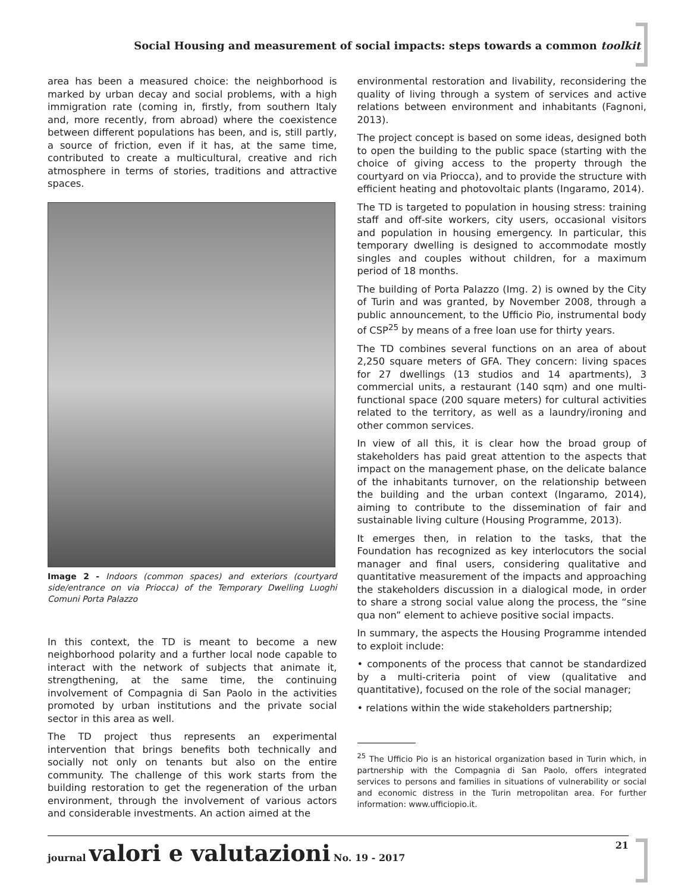Social Housing and measurement of social impacts: steps towards a common toolkit
area has been a measured choice: the neighborhood is marked by urban decay and social problems, with a high immigration rate (coming in, firstly, from southern Italy and, more recently, from abroad) where the coexistence between different populations has been, and is, still partly, a source of friction, even if it has, at the same time, contributed to create a multicultural, creative and rich atmosphere in terms of stories, traditions and attractive spaces.
Image 2 - Indoors (common spaces) and exteriors (courtyard side/entrance on via Priocca) of the Temporary Dwelling Luoghi Comuni Porta Palazzo
In this context, the TD is meant to become a new neighborhood polarity and a further local node capable to interact with the network of subjects that animate it, strengthening, at the same time, the continuing involvement of Compagnia di San Paolo in the activities promoted by urban institutions and the private social sector in this area as well.
The TD project thus represents an experimental intervention that brings benefits both technically and socially not only on tenants but also on the entire community. The challenge of this work starts from the building restoration to get the regeneration of the urban environment, through the involvement of various actors and considerable investments. An action aimed at the
environmental restoration and livability, reconsidering the quality of living through a system of services and active relations between environment and inhabitants (Fagnoni, 2013).
The project concept is based on some ideas, designed both to open the building to the public space (starting with the choice of giving access to the property through the courtyard on via Priocca), and to provide the structure with efficient heating and photovoltaic plants (Ingaramo, 2014).
The TD is targeted to population in housing stress: training staff and off-site workers, city users, occasional visitors and population in housing emergency. In particular, this temporary dwelling is designed to accommodate mostly singles and couples without children, for a maximum period of 18 months.
The building of Porta Palazzo (Img. 2) is owned by the City of Turin and was granted, by November 2008, through a public announcement, to the Ufficio Pio, instrumental body of CSP<sup>25</sup> by means of a free loan use for thirty years.
The TD combines several functions on an area of about 2,250 square meters of GFA. They concern: living spaces for 27 dwellings (13 studios and 14 apartments), 3 commercial units, a restaurant (140 sqm) and one multi-functional space (200 square meters) for cultural activities related to the territory, as well as a laundry/ironing and other common services.
In view of all this, it is clear how the broad group of stakeholders has paid great attention to the aspects that impact on the management phase, on the delicate balance of the inhabitants turnover, on the relationship between the building and the urban context (Ingaramo, 2014), aiming to contribute to the dissemination of fair and sustainable living culture (Housing Programme, 2013).
It emerges then, in relation to the tasks, that the Foundation has recognized as key interlocutors the social manager and final users, considering qualitative and quantitative measurement of the impacts and approaching the stakeholders discussion in a dialogical mode, in order to share a strong social value along the process, the “sine qua non” element to achieve positive social impacts.
In summary, the aspects the Housing Programme intended to exploit include:
• components of the process that cannot be standardized by a multi-criteria point of view (qualitative and quantitative), focused on the role of the social manager;
• relations within the wide stakeholders partnership;
<sup>25</sup> The Ufficio Pio is an historical organization based in Turin which, in partnership with the Compagnia di San Paolo, offers integrated services to persons and families in situations of vulnerability or social and economic distress in the Turin metropolitan area. For further information: www.ufficiopio.it.
journal valori e valutazioni No. 19 - 2017
21